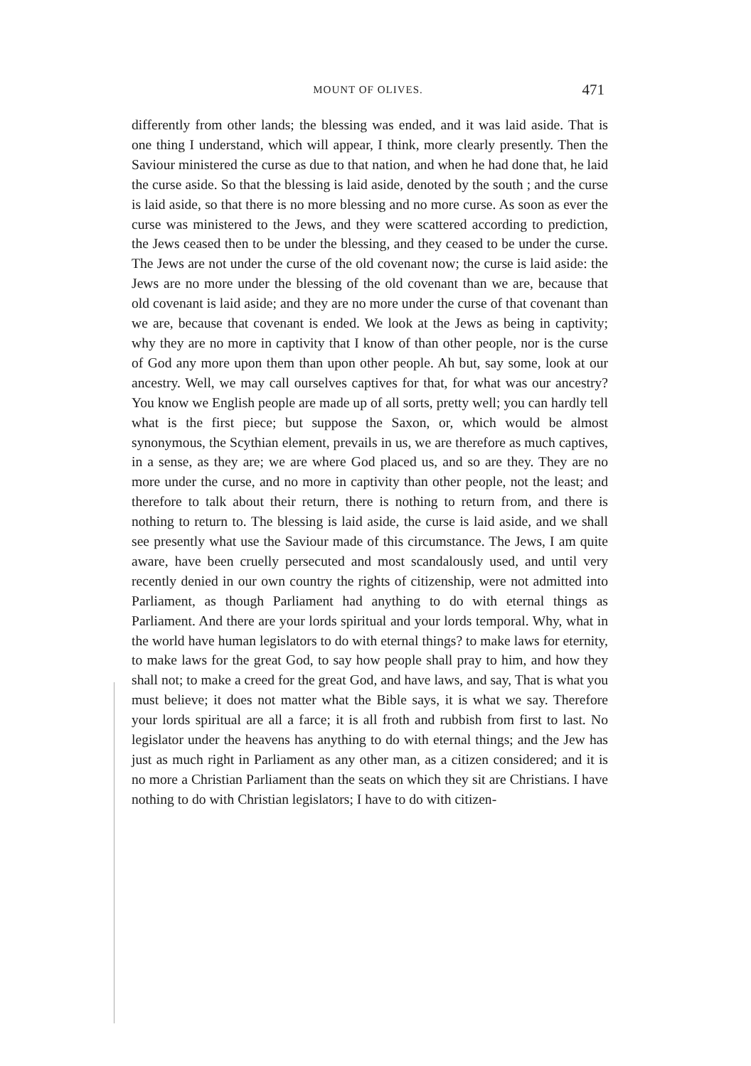MOUNT OF OLIVES. 471
differently from other lands; the blessing was ended, and it was laid aside. That is one thing I understand, which will appear, I think, more clearly presently. Then the Saviour ministered the curse as due to that nation, and when he had done that, he laid the curse aside. So that the blessing is laid aside, denoted by the south ; and the curse is laid aside, so that there is no more blessing and no more curse. As soon as ever the curse was ministered to the Jews, and they were scattered according to prediction, the Jews ceased then to be under the blessing, and they ceased to be under the curse. The Jews are not under the curse of the old covenant now; the curse is laid aside: the Jews are no more under the blessing of the old covenant than we are, because that old covenant is laid aside; and they are no more under the curse of that covenant than we are, because that covenant is ended. We look at the Jews as being in captivity; why they are no more in captivity that I know of than other people, nor is the curse of God any more upon them than upon other people. Ah but, say some, look at our ancestry. Well, we may call ourselves captives for that, for what was our ancestry? You know we English people are made up of all sorts, pretty well; you can hardly tell what is the first piece; but suppose the Saxon, or, which would be almost synonymous, the Scythian element, prevails in us, we are therefore as much captives, in a sense, as they are; we are where God placed us, and so are they. They are no more under the curse, and no more in captivity than other people, not the least; and therefore to talk about their return, there is nothing to return from, and there is nothing to return to. The blessing is laid aside, the curse is laid aside, and we shall see presently what use the Saviour made of this circumstance. The Jews, I am quite aware, have been cruelly persecuted and most scandalously used, and until very recently denied in our own country the rights of citizenship, were not admitted into Parliament, as though Parliament had anything to do with eternal things as Parliament. And there are your lords spiritual and your lords temporal. Why, what in the world have human legislators to do with eternal things? to make laws for eternity, to make laws for the great God, to say how people shall pray to him, and how they shall not; to make a creed for the great God, and have laws, and say, That is what you must believe; it does not matter what the Bible says, it is what we say. Therefore your lords spiritual are all a farce; it is all froth and rubbish from first to last. No legislator under the heavens has anything to do with eternal things; and the Jew has just as much right in Parliament as any other man, as a citizen considered; and it is no more a Christian Parliament than the seats on which they sit are Christians. I have nothing to do with Christian legislators; I have to do with citizen-